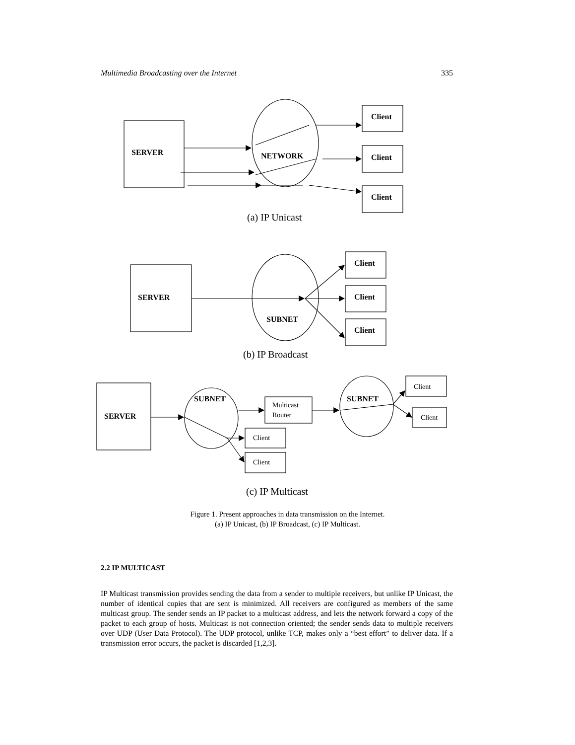Multimedia Broadcasting over the Internet 335
SERVER
NETWORK
Client
Client
Client
SERVER
SUBNET
Client
Client
Client
SERVER
SUBNET
SUBNET
Multicast
Router
Client
Client
Client
Client
(a) IP Unicast
(b) IP Broadcast
(c) IP Multicast
Figure 1. Present approaches in data transmission on the Internet.
(a) IP Unicast, (b) IP Broadcast, (c) IP Multicast.
2.2 IP MULTICAST
IP Multicast transmission provides sending the data from a sender to multiple receivers, but unlike IP Unicast, the number of identical copies that are sent is minimized. All receivers are configured as members of the same multicast group. The sender sends an IP packet to a multicast address, and lets the network forward a copy of the packet to each group of hosts. Multicast is not connection oriented; the sender sends data to multiple receivers over UDP (User Data Protocol). The UDP protocol, unlike TCP, makes only a “best effort” to deliver data. If a transmission error occurs, the packet is discarded [1,2,3].